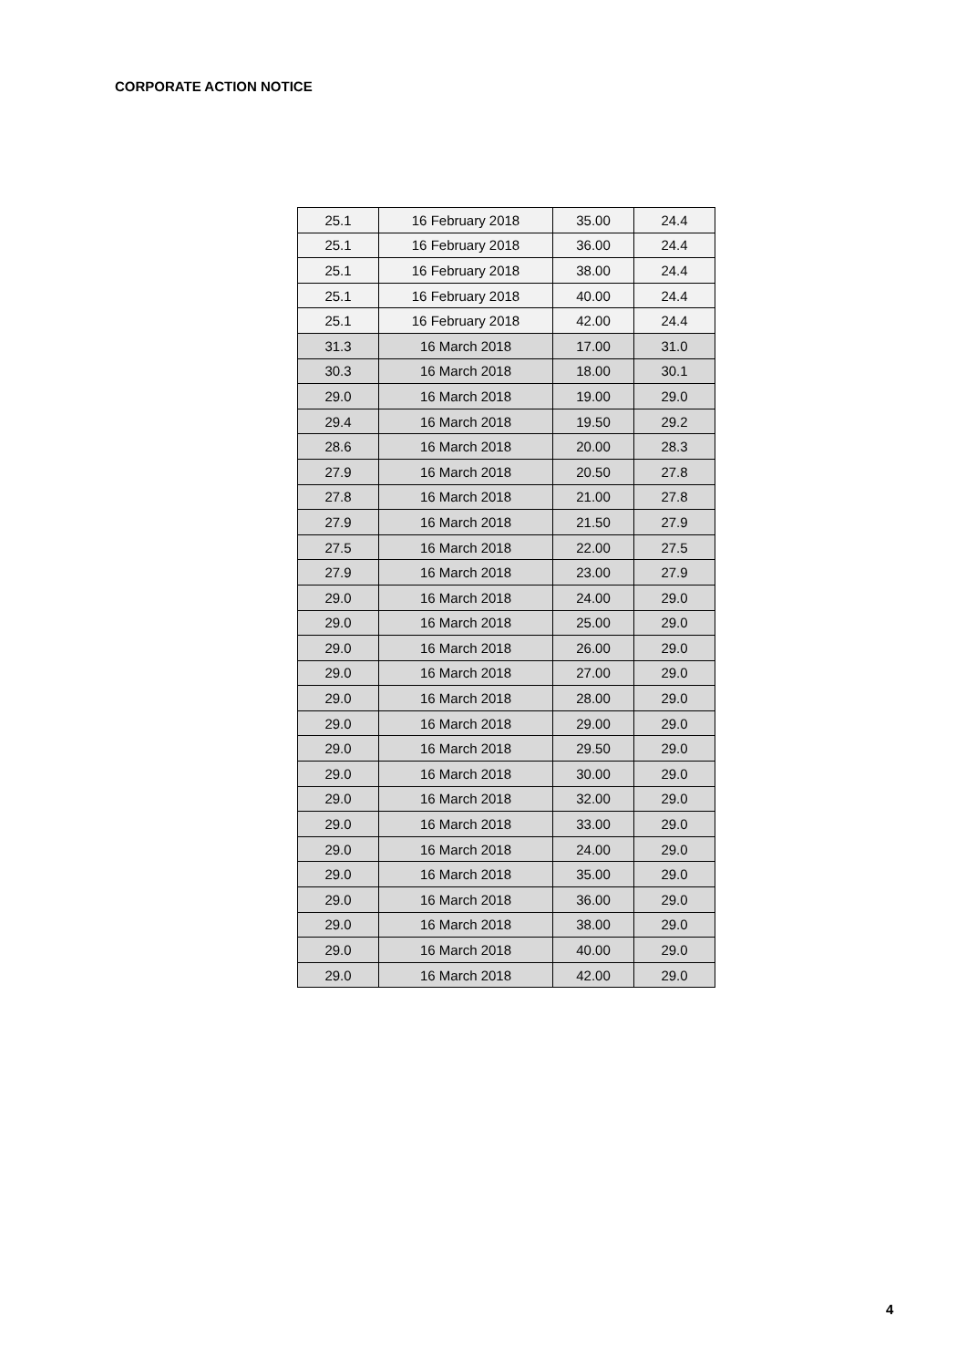CORPORATE ACTION NOTICE
| 25.1 | 16 February 2018 | 35.00 | 24.4 |
| 25.1 | 16 February 2018 | 36.00 | 24.4 |
| 25.1 | 16 February 2018 | 38.00 | 24.4 |
| 25.1 | 16 February 2018 | 40.00 | 24.4 |
| 25.1 | 16 February 2018 | 42.00 | 24.4 |
| 31.3 | 16 March 2018 | 17.00 | 31.0 |
| 30.3 | 16 March 2018 | 18.00 | 30.1 |
| 29.0 | 16 March 2018 | 19.00 | 29.0 |
| 29.4 | 16 March 2018 | 19.50 | 29.2 |
| 28.6 | 16 March 2018 | 20.00 | 28.3 |
| 27.9 | 16 March 2018 | 20.50 | 27.8 |
| 27.8 | 16 March 2018 | 21.00 | 27.8 |
| 27.9 | 16 March 2018 | 21.50 | 27.9 |
| 27.5 | 16 March 2018 | 22.00 | 27.5 |
| 27.9 | 16 March 2018 | 23.00 | 27.9 |
| 29.0 | 16 March 2018 | 24.00 | 29.0 |
| 29.0 | 16 March 2018 | 25.00 | 29.0 |
| 29.0 | 16 March 2018 | 26.00 | 29.0 |
| 29.0 | 16 March 2018 | 27.00 | 29.0 |
| 29.0 | 16 March 2018 | 28.00 | 29.0 |
| 29.0 | 16 March 2018 | 29.00 | 29.0 |
| 29.0 | 16 March 2018 | 29.50 | 29.0 |
| 29.0 | 16 March 2018 | 30.00 | 29.0 |
| 29.0 | 16 March 2018 | 32.00 | 29.0 |
| 29.0 | 16 March 2018 | 33.00 | 29.0 |
| 29.0 | 16 March 2018 | 24.00 | 29.0 |
| 29.0 | 16 March 2018 | 35.00 | 29.0 |
| 29.0 | 16 March 2018 | 36.00 | 29.0 |
| 29.0 | 16 March 2018 | 38.00 | 29.0 |
| 29.0 | 16 March 2018 | 40.00 | 29.0 |
| 29.0 | 16 March 2018 | 42.00 | 29.0 |
4